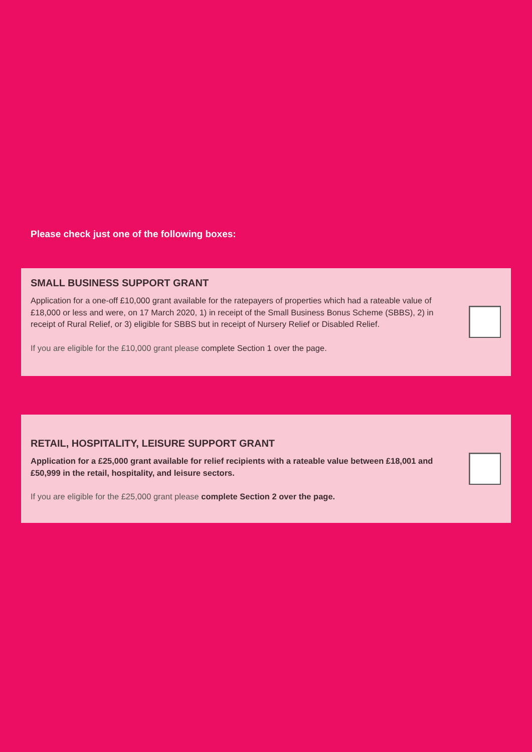Please check just one of the following boxes:
SMALL BUSINESS SUPPORT GRANT
Application for a one-off £10,000 grant available for the ratepayers of properties which had a rateable value of £18,000 or less and were, on 17 March 2020, 1) in receipt of the Small Business Bonus Scheme (SBBS), 2) in receipt of Rural Relief, or 3) eligible for SBBS but in receipt of Nursery Relief or Disabled Relief.
If you are eligible for the £10,000 grant please complete Section 1 over the page.
RETAIL, HOSPITALITY, LEISURE SUPPORT GRANT
Application for a £25,000 grant available for relief recipients with a rateable value between £18,001 and £50,999 in the retail, hospitality, and leisure sectors.
If you are eligible for the £25,000 grant please complete Section 2 over the page.